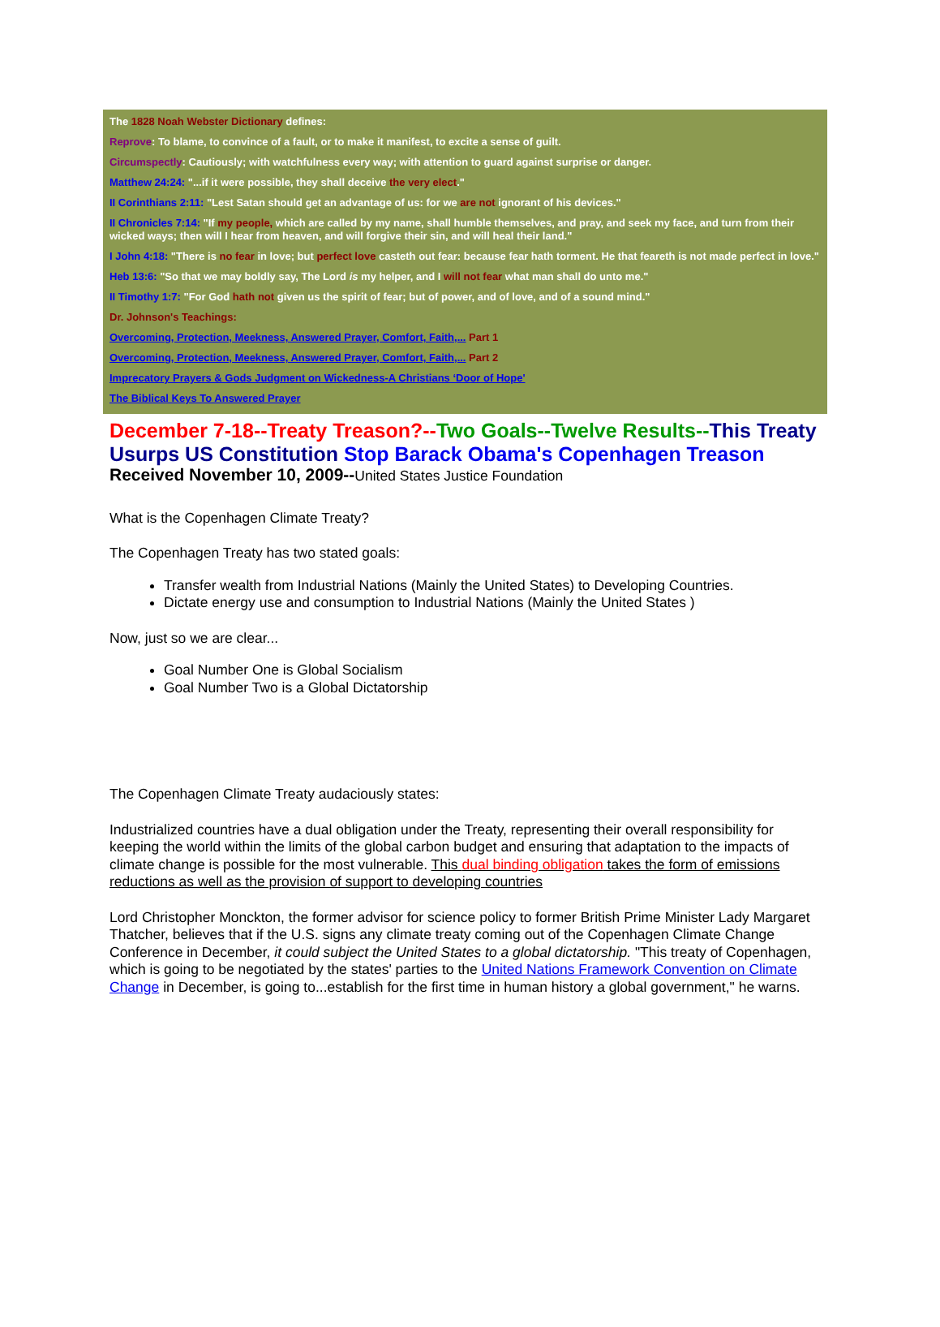The 1828 Noah Webster Dictionary defines:
Reprove: To blame, to convince of a fault, or to make it manifest, to excite a sense of guilt.
Circumspectly: Cautiously; with watchfulness every way; with attention to guard against surprise or danger.
Matthew 24:24: "...if it were possible, they shall deceive the very elect."
II Corinthians 2:11: "Lest Satan should get an advantage of us: for we are not ignorant of his devices."
II Chronicles 7:14: "If my people, which are called by my name, shall humble themselves, and pray, and seek my face, and turn from their wicked ways; then will I hear from heaven, and will forgive their sin, and will heal their land."
I John 4:18: "There is no fear in love; but perfect love casteth out fear: because fear hath torment. He that feareth is not made perfect in love."
Heb 13:6: "So that we may boldly say, The Lord is my helper, and I will not fear what man shall do unto me."
II Timothy 1:7: "For God hath not given us the spirit of fear; but of power, and of love, and of a sound mind."
Dr. Johnson's Teachings:
Overcoming, Protection, Meekness, Answered Prayer, Comfort, Faith,... Part 1
Overcoming, Protection, Meekness, Answered Prayer, Comfort, Faith,... Part 2
Imprecatory Prayers & Gods Judgment on Wickedness-A Christians ‘Door of Hope'
The Biblical Keys To Answered Prayer
December 7-18--Treaty Treason?--Two Goals--Twelve Results--This Treaty Usurps US Constitution Stop Barack Obama's Copenhagen Treason
Received November 10, 2009--United States Justice Foundation
What is the Copenhagen Climate Treaty?
The Copenhagen Treaty has two stated goals:
Transfer wealth from Industrial Nations (Mainly the United States) to Developing Countries.
Dictate energy use and consumption to Industrial Nations (Mainly the United States )
Now, just so we are clear...
Goal Number One is Global Socialism
Goal Number Two is a Global Dictatorship
The Copenhagen Climate Treaty audaciously states:
Industrialized countries have a dual obligation under the Treaty, representing their overall responsibility for keeping the world within the limits of the global carbon budget and ensuring that adaptation to the impacts of climate change is possible for the most vulnerable. This dual binding obligation takes the form of emissions reductions as well as the provision of support to developing countries
Lord Christopher Monckton, the former advisor for science policy to former British Prime Minister Lady Margaret Thatcher, believes that if the U.S. signs any climate treaty coming out of the Copenhagen Climate Change Conference in December, it could subject the United States to a global dictatorship. "This treaty of Copenhagen, which is going to be negotiated by the states' parties to the United Nations Framework Convention on Climate Change in December, is going to...establish for the first time in human history a global government," he warns.